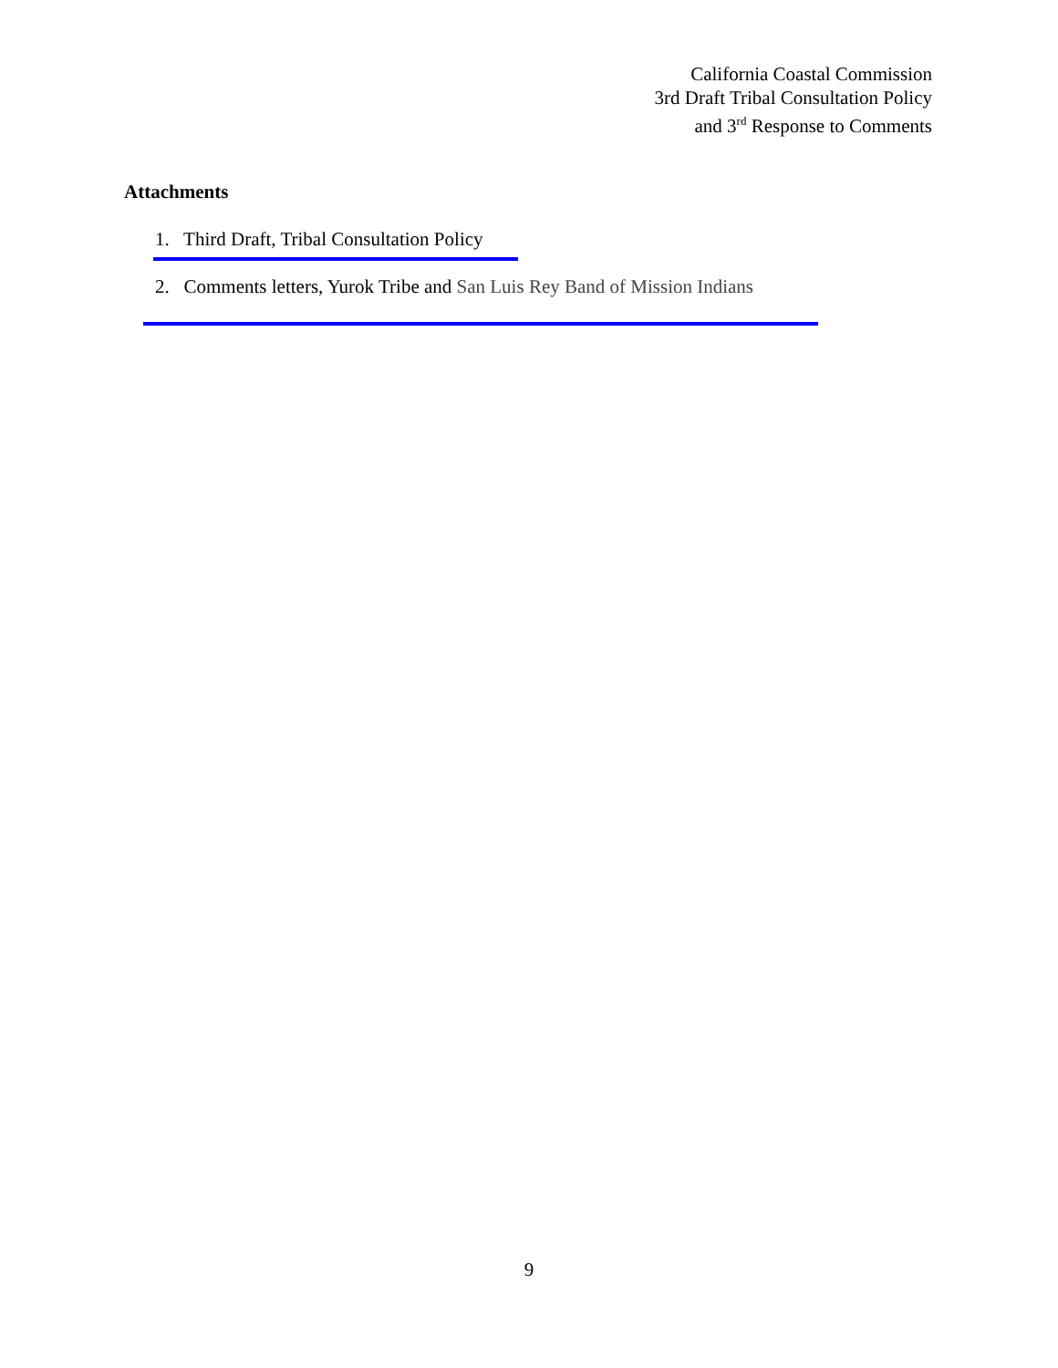California Coastal Commission
3rd Draft Tribal Consultation Policy
and 3<sup>rd</sup> Response to Comments
Attachments
1. Third Draft, Tribal Consultation Policy
2. Comments letters, Yurok Tribe and San Luis Rey Band of Mission Indians
9